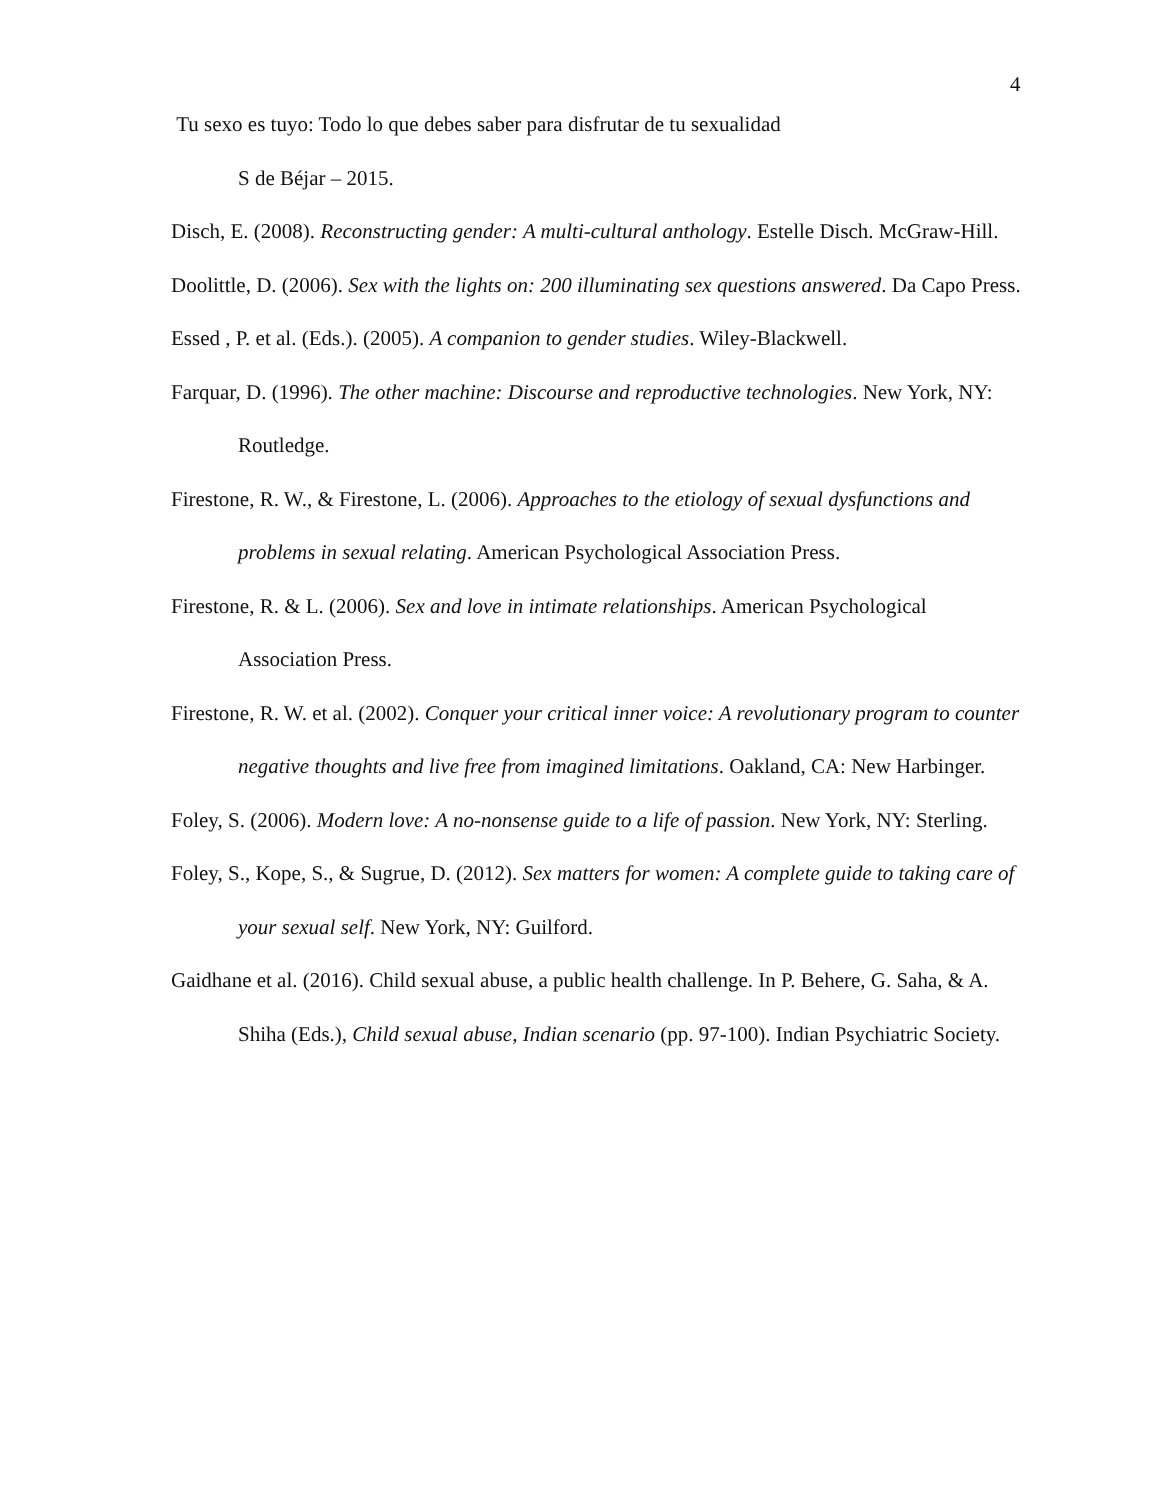4
Tu sexo es tuyo: Todo lo que debes saber para disfrutar de tu sexualidad
S de Béjar – 2015.
Disch, E. (2008). Reconstructing gender: A multi-cultural anthology. Estelle Disch. McGraw-Hill.
Doolittle, D. (2006). Sex with the lights on: 200 illuminating sex questions answered. Da Capo Press.
Essed , P. et al. (Eds.). (2005). A companion to gender studies. Wiley-Blackwell.
Farquar, D. (1996). The other machine: Discourse and reproductive technologies. New York, NY: Routledge.
Firestone, R. W., & Firestone, L. (2006). Approaches to the etiology of sexual dysfunctions and problems in sexual relating. American Psychological Association Press.
Firestone, R. & L. (2006). Sex and love in intimate relationships. American Psychological Association Press.
Firestone, R. W. et al. (2002). Conquer your critical inner voice: A revolutionary program to counter negative thoughts and live free from imagined limitations. Oakland, CA: New Harbinger.
Foley, S. (2006). Modern love: A no-nonsense guide to a life of passion. New York, NY: Sterling.
Foley, S., Kope, S., & Sugrue, D. (2012). Sex matters for women: A complete guide to taking care of your sexual self. New York, NY: Guilford.
Gaidhane et al. (2016). Child sexual abuse, a public health challenge. In P. Behere, G. Saha, & A. Shiha (Eds.), Child sexual abuse, Indian scenario (pp. 97-100). Indian Psychiatric Society.